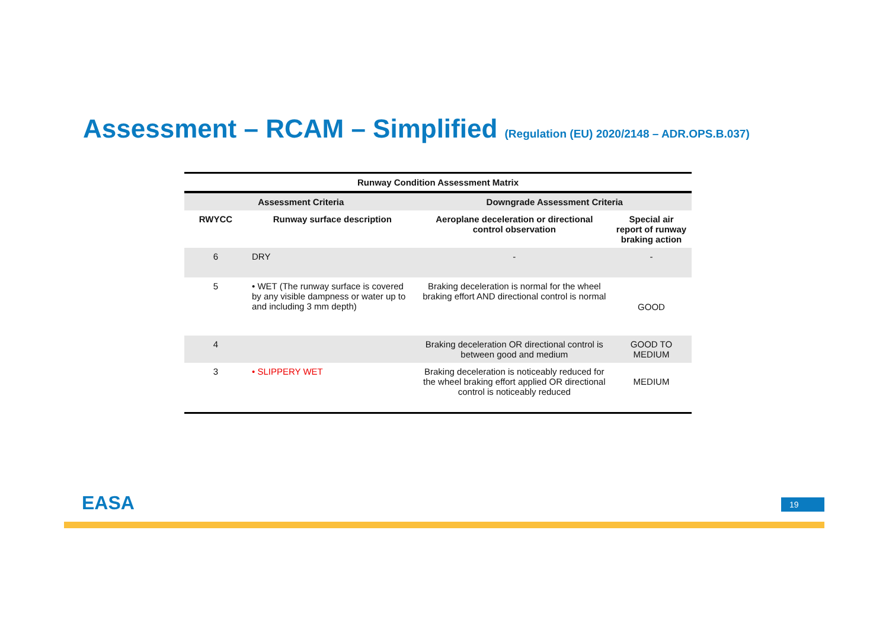Assessment – RCAM – Simplified (Regulation (EU) 2020/2148 – ADR.OPS.B.037)
| Runway Condition Assessment Matrix | | | |
| --- | --- | --- | --- |
| Assessment Criteria | | Downgrade Assessment Criteria | |
| RWYCC | Runway surface description | Aeroplane deceleration or directional control observation | Special air report of runway braking action |
| 6 | DRY | - | - |
| 5 | • WET (The runway surface is covered by any visible dampness or water up to and including 3 mm depth) | Braking deceleration is normal for the wheel braking effort AND directional control is normal | GOOD |
| 4 | | Braking deceleration OR directional control is between good and medium | GOOD TO MEDIUM |
| 3 | • SLIPPERY WET | Braking deceleration is noticeably reduced for the wheel braking effort applied OR directional control is noticeably reduced | MEDIUM |
EASA 19